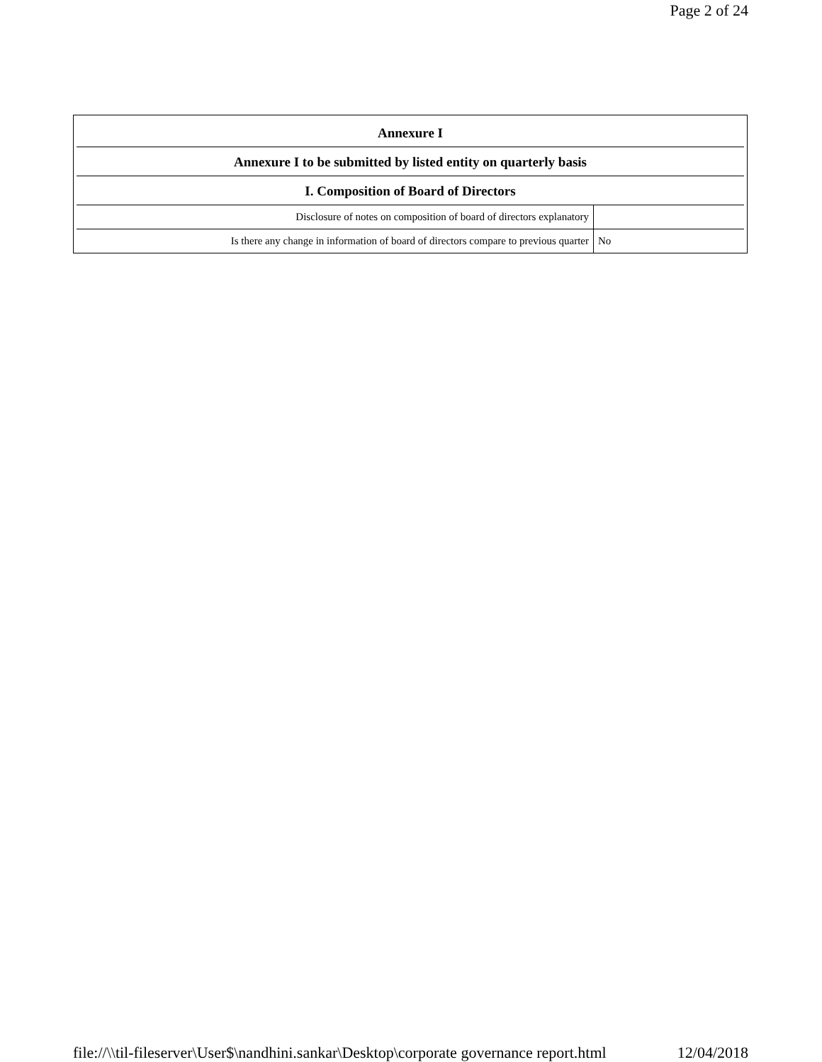Page 2 of 24
| Annexure I | |
| --- | --- |
| Annexure I to be submitted by listed entity on quarterly basis | |
| I. Composition of Board of Directors | |
| Disclosure of notes on composition of board of directors explanatory | |
| Is there any change in information of board of directors compare to previous quarter | No |
file://\\til-fileserver\User$\nandhini.sankar\Desktop\corporate governance report.html 12/04/2018